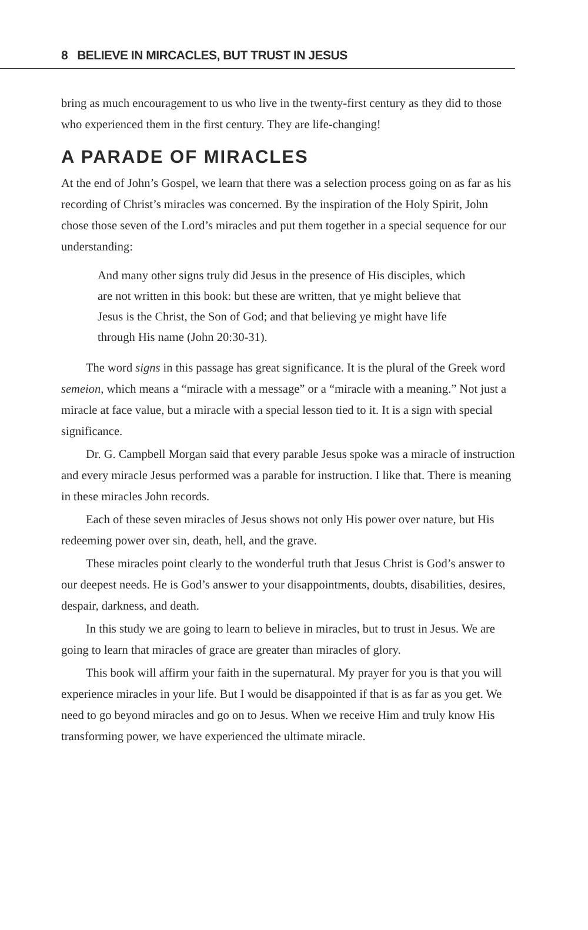8 BELIEVE IN MIRCACLES, BUT TRUST IN JESUS
bring as much encouragement to us who live in the twenty-first century as they did to those who experienced them in the first century. They are life-changing!
A PARADE OF MIRACLES
At the end of John’s Gospel, we learn that there was a selection process going on as far as his recording of Christ’s miracles was concerned. By the inspiration of the Holy Spirit, John chose those seven of the Lord’s miracles and put them together in a special sequence for our understanding:
And many other signs truly did Jesus in the presence of His disciples, which are not written in this book: but these are written, that ye might believe that Jesus is the Christ, the Son of God; and that believing ye might have life through His name (John 20:30-31).
The word signs in this passage has great significance. It is the plural of the Greek word semeion, which means a “miracle with a message” or a “miracle with a meaning.” Not just a miracle at face value, but a miracle with a special lesson tied to it. It is a sign with special significance.
Dr. G. Campbell Morgan said that every parable Jesus spoke was a miracle of instruction and every miracle Jesus performed was a parable for instruction. I like that. There is meaning in these miracles John records.
Each of these seven miracles of Jesus shows not only His power over nature, but His redeeming power over sin, death, hell, and the grave.
These miracles point clearly to the wonderful truth that Jesus Christ is God’s answer to our deepest needs. He is God’s answer to your disappointments, doubts, disabilities, desires, despair, darkness, and death.
In this study we are going to learn to believe in miracles, but to trust in Jesus. We are going to learn that miracles of grace are greater than miracles of glory.
This book will affirm your faith in the supernatural. My prayer for you is that you will experience miracles in your life. But I would be disappointed if that is as far as you get. We need to go beyond miracles and go on to Jesus. When we receive Him and truly know His transforming power, we have experienced the ultimate miracle.